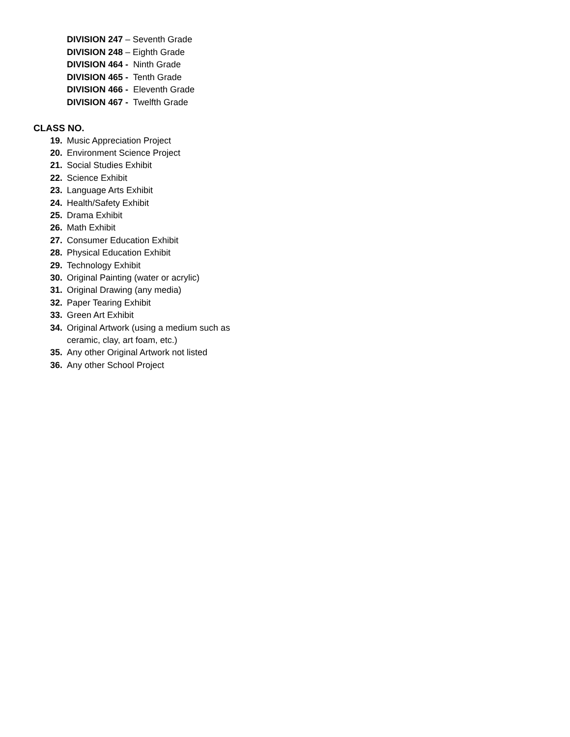DIVISION 247 – Seventh Grade
DIVISION 248 – Eighth Grade
DIVISION 464 - Ninth Grade
DIVISION 465 - Tenth Grade
DIVISION 466 - Eleventh Grade
DIVISION 467 - Twelfth Grade
CLASS NO.
19. Music Appreciation Project
20. Environment Science Project
21. Social Studies Exhibit
22. Science Exhibit
23. Language Arts Exhibit
24. Health/Safety Exhibit
25. Drama Exhibit
26. Math Exhibit
27. Consumer Education Exhibit
28. Physical Education Exhibit
29. Technology Exhibit
30. Original Painting (water or acrylic)
31. Original Drawing (any media)
32. Paper Tearing Exhibit
33. Green Art Exhibit
34. Original Artwork (using a medium such as ceramic, clay, art foam, etc.)
35. Any other Original Artwork not listed
36. Any other School Project